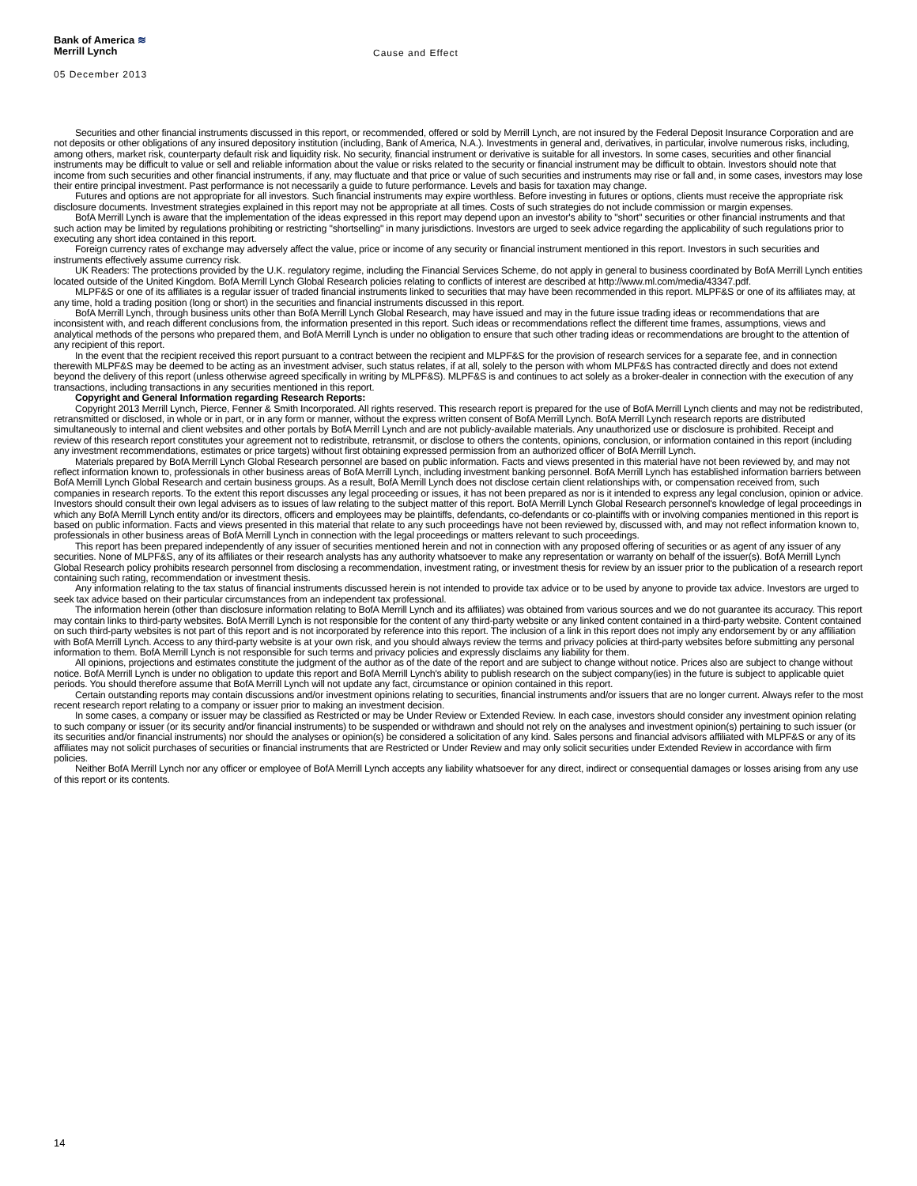Bank of America ≋
Merrill Lynch
Cause and Effect
05 December 2013
Securities and other financial instruments discussed in this report, or recommended, offered or sold by Merrill Lynch, are not insured by the Federal Deposit Insurance Corporation and are not deposits or other obligations of any insured depository institution (including, Bank of America, N.A.). Investments in general and, derivatives, in particular, involve numerous risks, including, among others, market risk, counterparty default risk and liquidity risk. No security, financial instrument or derivative is suitable for all investors. In some cases, securities and other financial instruments may be difficult to value or sell and reliable information about the value or risks related to the security or financial instrument may be difficult to obtain. Investors should note that income from such securities and other financial instruments, if any, may fluctuate and that price or value of such securities and instruments may rise or fall and, in some cases, investors may lose their entire principal investment. Past performance is not necessarily a guide to future performance. Levels and basis for taxation may change.
Futures and options are not appropriate for all investors. Such financial instruments may expire worthless. Before investing in futures or options, clients must receive the appropriate risk disclosure documents. Investment strategies explained in this report may not be appropriate at all times. Costs of such strategies do not include commission or margin expenses.
BofA Merrill Lynch is aware that the implementation of the ideas expressed in this report may depend upon an investor's ability to "short" securities or other financial instruments and that such action may be limited by regulations prohibiting or restricting "shortselling" in many jurisdictions. Investors are urged to seek advice regarding the applicability of such regulations prior to executing any short idea contained in this report.
Foreign currency rates of exchange may adversely affect the value, price or income of any security or financial instrument mentioned in this report. Investors in such securities and instruments effectively assume currency risk.
UK Readers: The protections provided by the U.K. regulatory regime, including the Financial Services Scheme, do not apply in general to business coordinated by BofA Merrill Lynch entities located outside of the United Kingdom. BofA Merrill Lynch Global Research policies relating to conflicts of interest are described at http://www.ml.com/media/43347.pdf.
MLPF&S or one of its affiliates is a regular issuer of traded financial instruments linked to securities that may have been recommended in this report. MLPF&S or one of its affiliates may, at any time, hold a trading position (long or short) in the securities and financial instruments discussed in this report.
BofA Merrill Lynch, through business units other than BofA Merrill Lynch Global Research, may have issued and may in the future issue trading ideas or recommendations that are inconsistent with, and reach different conclusions from, the information presented in this report. Such ideas or recommendations reflect the different time frames, assumptions, views and analytical methods of the persons who prepared them, and BofA Merrill Lynch is under no obligation to ensure that such other trading ideas or recommendations are brought to the attention of any recipient of this report.
In the event that the recipient received this report pursuant to a contract between the recipient and MLPF&S for the provision of research services for a separate fee, and in connection therewith MLPF&S may be deemed to be acting as an investment adviser, such status relates, if at all, solely to the person with whom MLPF&S has contracted directly and does not extend beyond the delivery of this report (unless otherwise agreed specifically in writing by MLPF&S). MLPF&S is and continues to act solely as a broker-dealer in connection with the execution of any transactions, including transactions in any securities mentioned in this report.
Copyright and General Information regarding Research Reports:
Copyright 2013 Merrill Lynch, Pierce, Fenner & Smith Incorporated. All rights reserved. This research report is prepared for the use of BofA Merrill Lynch clients and may not be redistributed, retransmitted or disclosed, in whole or in part, or in any form or manner, without the express written consent of BofA Merrill Lynch. BofA Merrill Lynch research reports are distributed simultaneously to internal and client websites and other portals by BofA Merrill Lynch and are not publicly-available materials. Any unauthorized use or disclosure is prohibited. Receipt and review of this research report constitutes your agreement not to redistribute, retransmit, or disclose to others the contents, opinions, conclusion, or information contained in this report (including any investment recommendations, estimates or price targets) without first obtaining expressed permission from an authorized officer of BofA Merrill Lynch.
Materials prepared by BofA Merrill Lynch Global Research personnel are based on public information. Facts and views presented in this material have not been reviewed by, and may not reflect information known to, professionals in other business areas of BofA Merrill Lynch, including investment banking personnel. BofA Merrill Lynch has established information barriers between BofA Merrill Lynch Global Research and certain business groups. As a result, BofA Merrill Lynch does not disclose certain client relationships with, or compensation received from, such companies in research reports. To the extent this report discusses any legal proceeding or issues, it has not been prepared as nor is it intended to express any legal conclusion, opinion or advice. Investors should consult their own legal advisers as to issues of law relating to the subject matter of this report. BofA Merrill Lynch Global Research personnel's knowledge of legal proceedings in which any BofA Merrill Lynch entity and/or its directors, officers and employees may be plaintiffs, defendants, co-defendants or co-plaintiffs with or involving companies mentioned in this report is based on public information. Facts and views presented in this material that relate to any such proceedings have not been reviewed by, discussed with, and may not reflect information known to, professionals in other business areas of BofA Merrill Lynch in connection with the legal proceedings or matters relevant to such proceedings.
This report has been prepared independently of any issuer of securities mentioned herein and not in connection with any proposed offering of securities or as agent of any issuer of any securities. None of MLPF&S, any of its affiliates or their research analysts has any authority whatsoever to make any representation or warranty on behalf of the issuer(s). BofA Merrill Lynch Global Research policy prohibits research personnel from disclosing a recommendation, investment rating, or investment thesis for review by an issuer prior to the publication of a research report containing such rating, recommendation or investment thesis.
Any information relating to the tax status of financial instruments discussed herein is not intended to provide tax advice or to be used by anyone to provide tax advice. Investors are urged to seek tax advice based on their particular circumstances from an independent tax professional.
The information herein (other than disclosure information relating to BofA Merrill Lynch and its affiliates) was obtained from various sources and we do not guarantee its accuracy. This report may contain links to third-party websites. BofA Merrill Lynch is not responsible for the content of any third-party website or any linked content contained in a third-party website. Content contained on such third-party websites is not part of this report and is not incorporated by reference into this report. The inclusion of a link in this report does not imply any endorsement by or any affiliation with BofA Merrill Lynch. Access to any third-party website is at your own risk, and you should always review the terms and privacy policies at third-party websites before submitting any personal information to them. BofA Merrill Lynch is not responsible for such terms and privacy policies and expressly disclaims any liability for them.
All opinions, projections and estimates constitute the judgment of the author as of the date of the report and are subject to change without notice. Prices also are subject to change without notice. BofA Merrill Lynch is under no obligation to update this report and BofA Merrill Lynch's ability to publish research on the subject company(ies) in the future is subject to applicable quiet periods. You should therefore assume that BofA Merrill Lynch will not update any fact, circumstance or opinion contained in this report.
Certain outstanding reports may contain discussions and/or investment opinions relating to securities, financial instruments and/or issuers that are no longer current. Always refer to the most recent research report relating to a company or issuer prior to making an investment decision.
In some cases, a company or issuer may be classified as Restricted or may be Under Review or Extended Review. In each case, investors should consider any investment opinion relating to such company or issuer (or its security and/or financial instruments) to be suspended or withdrawn and should not rely on the analyses and investment opinion(s) pertaining to such issuer (or its securities and/or financial instruments) nor should the analyses or opinion(s) be considered a solicitation of any kind. Sales persons and financial advisors affiliated with MLPF&S or any of its affiliates may not solicit purchases of securities or financial instruments that are Restricted or Under Review and may only solicit securities under Extended Review in accordance with firm policies.
Neither BofA Merrill Lynch nor any officer or employee of BofA Merrill Lynch accepts any liability whatsoever for any direct, indirect or consequential damages or losses arising from any use of this report or its contents.
14